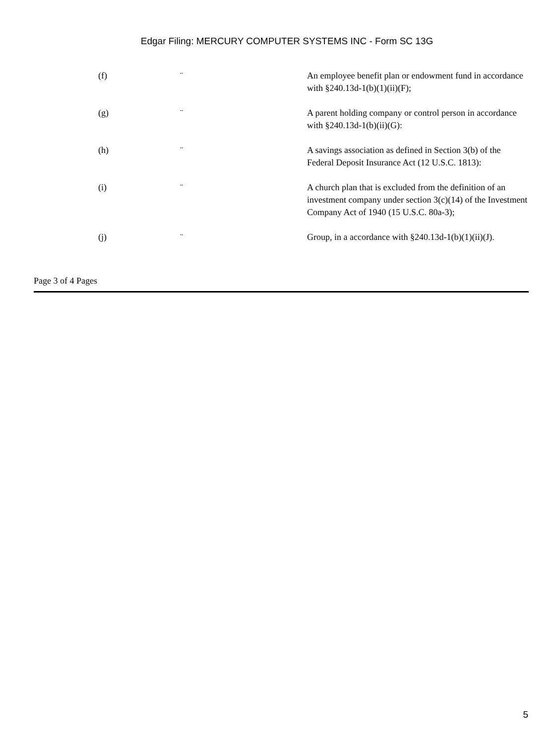Edgar Filing: MERCURY COMPUTER SYSTEMS INC - Form SC 13G
(f) ¨ An employee benefit plan or endowment fund in accordance with §240.13d-1(b)(1)(ii)(F);
(g) ¨ A parent holding company or control person in accordance with §240.13d-1(b)(ii)(G):
(h) ¨ A savings association as defined in Section 3(b) of the Federal Deposit Insurance Act (12 U.S.C. 1813):
(i) ¨ A church plan that is excluded from the definition of an investment company under section 3(c)(14) of the Investment Company Act of 1940 (15 U.S.C. 80a-3);
(j) ¨ Group, in a accordance with §240.13d-1(b)(1)(ii)(J).
Page 3 of 4 Pages
5